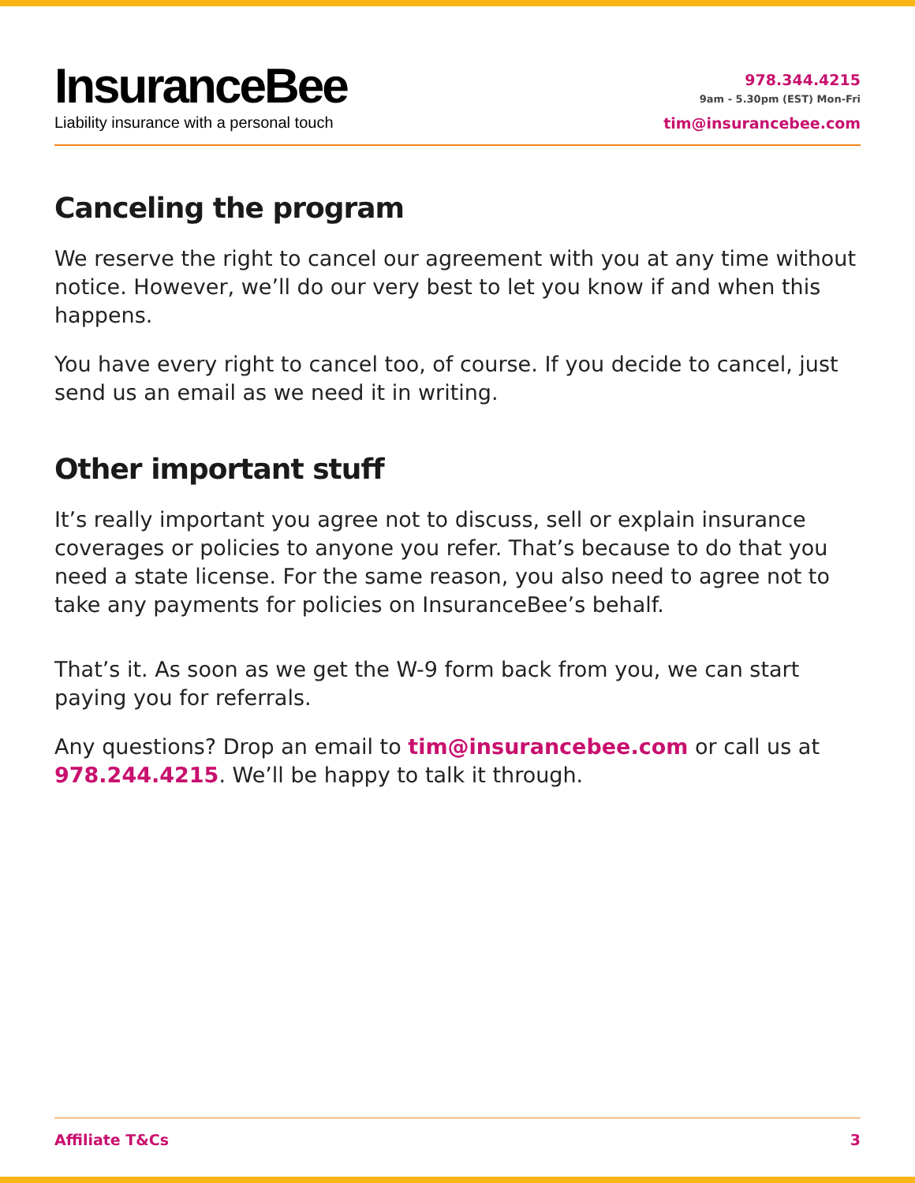InsuranceBee
Liability insurance with a personal touch
978.344.4215
9am - 5.30pm (EST) Mon-Fri
tim@insurancebee.com
Canceling the program
We reserve the right to cancel our agreement with you at any time without notice. However, we’ll do our very best to let you know if and when this happens.
You have every right to cancel too, of course. If you decide to cancel, just send us an email as we need it in writing.
Other important stuff
It’s really important you agree not to discuss, sell or explain insurance coverages or policies to anyone you refer. That’s because to do that you need a state license. For the same reason, you also need to agree not to take any payments for policies on InsuranceBee’s behalf.
That’s it. As soon as we get the W-9 form back from you, we can start paying you for referrals.
Any questions? Drop an email to tim@insurancebee.com or call us at 978.244.4215. We’ll be happy to talk it through.
Affiliate T&Cs 3